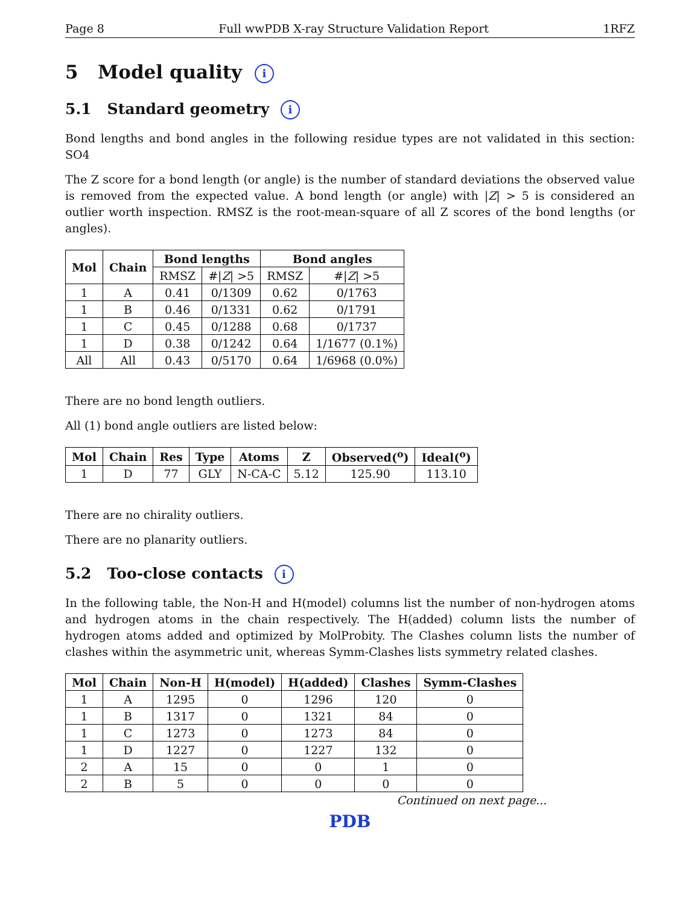Page 8 Full wwPDB X-ray Structure Validation Report 1RFZ
5 Model quality i
5.1 Standard geometry i
Bond lengths and bond angles in the following residue types are not validated in this section: SO4
The Z score for a bond length (or angle) is the number of standard deviations the observed value is removed from the expected value. A bond length (or angle) with |Z| > 5 is considered an outlier worth inspection. RMSZ is the root-mean-square of all Z scores of the bond lengths (or angles).
| Mol | Chain | Bond lengths | | Bond angles | |
| --- | --- | --- | --- | --- | --- |
| | | RMSZ | #/ Z / >5 | RMSZ | #/ Z / >5 |
| 1 | A | 0.41 | 0/1309 | 0.62 | 0/1763 |
| 1 | B | 0.46 | 0/1331 | 0.62 | 0/1791 |
| 1 | C | 0.45 | 0/1288 | 0.68 | 0/1737 |
| 1 | D | 0.38 | 0/1242 | 0.64 | 1/1677 (0.1%) |
| All | All | 0.43 | 0/5170 | 0.64 | 1/6968 (0.0%) |
There are no bond length outliers.
All (1) bond angle outliers are listed below:
| Mol | Chain | Res | Type | Atoms | Z | Observed(<sup>o</sup>) | Ideal(<sup>o</sup>) |
| --- | --- | --- | --- | --- | --- | --- | --- |
| 1 | D | 77 | GLY | N-CA-C | 5.12 | 125.90 | 113.10 |
There are no chirality outliers.
There are no planarity outliers.
5.2 Too-close contacts i
In the following table, the Non-H and H(model) columns list the number of non-hydrogen atoms and hydrogen atoms in the chain respectively. The H(added) column lists the number of hydrogen atoms added and optimized by MolProbity. The Clashes column lists the number of clashes within the asymmetric unit, whereas Symm-Clashes lists symmetry related clashes.
| Mol | Chain | Non-H | H(model) | H(added) | Clashes | Symm-Clashes |
| --- | --- | --- | --- | --- | --- | --- |
| 1 | A | 1295 | 0 | 1296 | 120 | 0 |
| 1 | B | 1317 | 0 | 1321 | 84 | 0 |
| 1 | C | 1273 | 0 | 1273 | 84 | 0 |
| 1 | D | 1227 | 0 | 1227 | 132 | 0 |
| 2 | A | 15 | 0 | 0 | 1 | 0 |
| 2 | B | 5 | 0 | 0 | 0 | 0 |
Continued on next page...
PDB